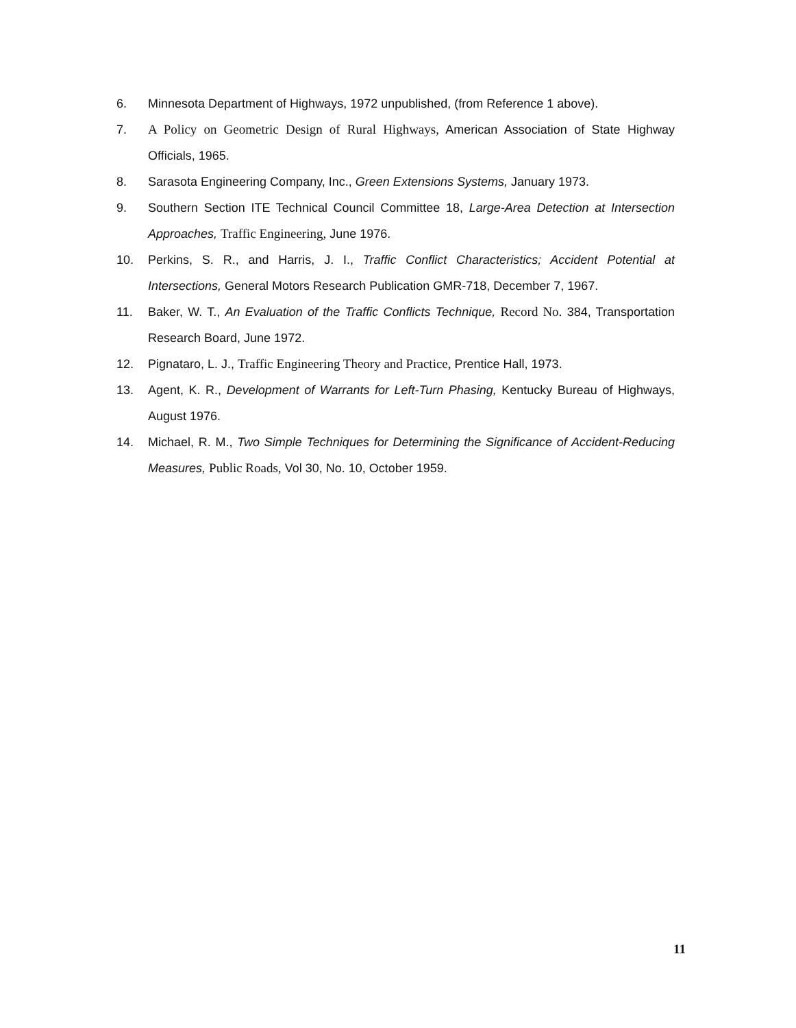6. Minnesota Department of Highways, 1972 unpublished, (from Reference 1 above).
7. A Policy on Geometric Design of Rural Highways, American Association of State Highway Officials, 1965.
8. Sarasota Engineering Company, Inc., Green Extensions Systems, January 1973.
9. Southern Section ITE Technical Council Committee 18, Large-Area Detection at Intersection Approaches, Traffic Engineering, June 1976.
10. Perkins, S. R., and Harris, J. I., Traffic Conflict Characteristics; Accident Potential at Intersections, General Motors Research Publication GMR-718, December 7, 1967.
11. Baker, W. T., An Evaluation of the Traffic Conflicts Technique, Record No. 384, Transportation Research Board, June 1972.
12. Pignataro, L. J., Traffic Engineering Theory and Practice, Prentice Hall, 1973.
13. Agent, K. R., Development of Warrants for Left-Turn Phasing, Kentucky Bureau of Highways, August 1976.
14. Michael, R. M., Two Simple Techniques for Determining the Significance of Accident-Reducing Measures, Public Roads, Vol 30, No. 10, October 1959.
11